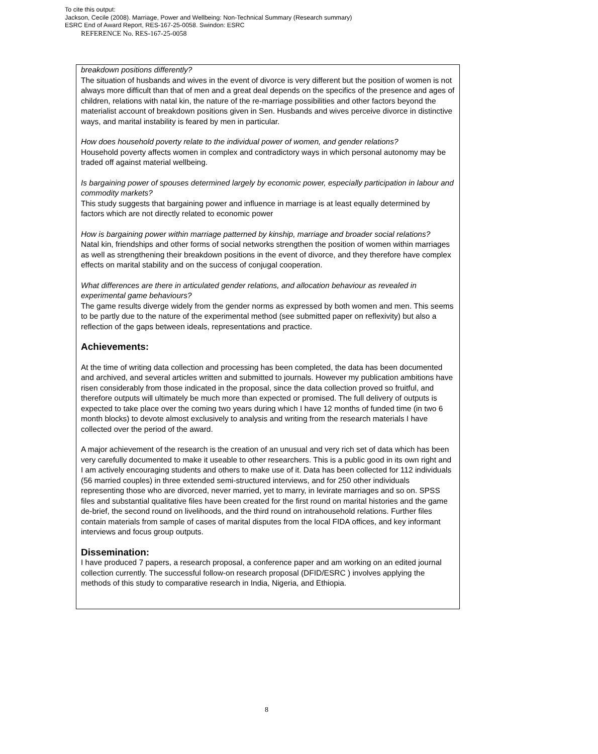To cite this output:
Jackson, Cecile (2008). Marriage, Power and Wellbeing: Non-Technical Summary (Research summary)
ESRC End of Award Report, RES-167-25-0058. Swindon: ESRC
REFERENCE No. RES-167-25-0058
breakdown positions differently?
The situation of husbands and wives in the event of divorce is very different but the position of women is not always more difficult than that of men and a great deal depends on the specifics of the presence and ages of children, relations with natal kin, the nature of the re-marriage possibilities and other factors beyond the materialist account of breakdown positions given in Sen. Husbands and wives perceive divorce in distinctive ways, and marital instability is feared by men in particular.
How does household poverty relate to the individual power of women, and gender relations?
Household poverty affects women in complex and contradictory ways in which personal autonomy may be traded off against material wellbeing.
Is bargaining power of spouses determined largely by economic power, especially participation in labour and commodity markets?
This study suggests that bargaining power and influence in marriage is at least equally determined by factors which are not directly related to economic power
How is bargaining power within marriage patterned by kinship, marriage and broader social relations?
Natal kin, friendships and other forms of social networks strengthen the position of women within marriages as well as strengthening their breakdown positions in the event of divorce, and they therefore have complex effects on marital stability and on the success of conjugal cooperation.
What differences are there in articulated gender relations, and allocation behaviour as revealed in experimental game behaviours?
The game results diverge widely from the gender norms as expressed by both women and men. This seems to be partly due to the nature of the experimental method (see submitted paper on reflexivity) but also a reflection of the gaps between ideals, representations and practice.
Achievements:
At the time of writing data collection and processing has been completed, the data has been documented and archived, and several articles written and submitted to journals. However my publication ambitions have risen considerably from those indicated in the proposal, since the data collection proved so fruitful, and therefore outputs will ultimately be much more than expected or promised. The full delivery of outputs is expected to take place over the coming two years during which I have 12 months of funded time (in two 6 month blocks) to devote almost exclusively to analysis and writing from the research materials I have collected over the period of the award.
A major achievement of the research is the creation of an unusual and very rich set of data which has been very carefully documented to make it useable to other researchers. This is a public good in its own right and I am actively encouraging students and others to make use of it. Data has been collected for 112 individuals (56 married couples) in three extended semi-structured interviews, and for 250 other individuals representing those who are divorced, never married, yet to marry, in levirate marriages and so on. SPSS files and substantial qualitative files have been created for the first round on marital histories and the game de-brief, the second round on livelihoods, and the third round on intrahousehold relations. Further files contain materials from sample of cases of marital disputes from the local FIDA offices, and key informant interviews and focus group outputs.
Dissemination:
I have produced 7 papers, a research proposal, a conference paper and am working on an edited journal collection currently. The successful follow-on research proposal (DFID/ESRC ) involves applying the methods of this study to comparative research in India, Nigeria, and Ethiopia.
8